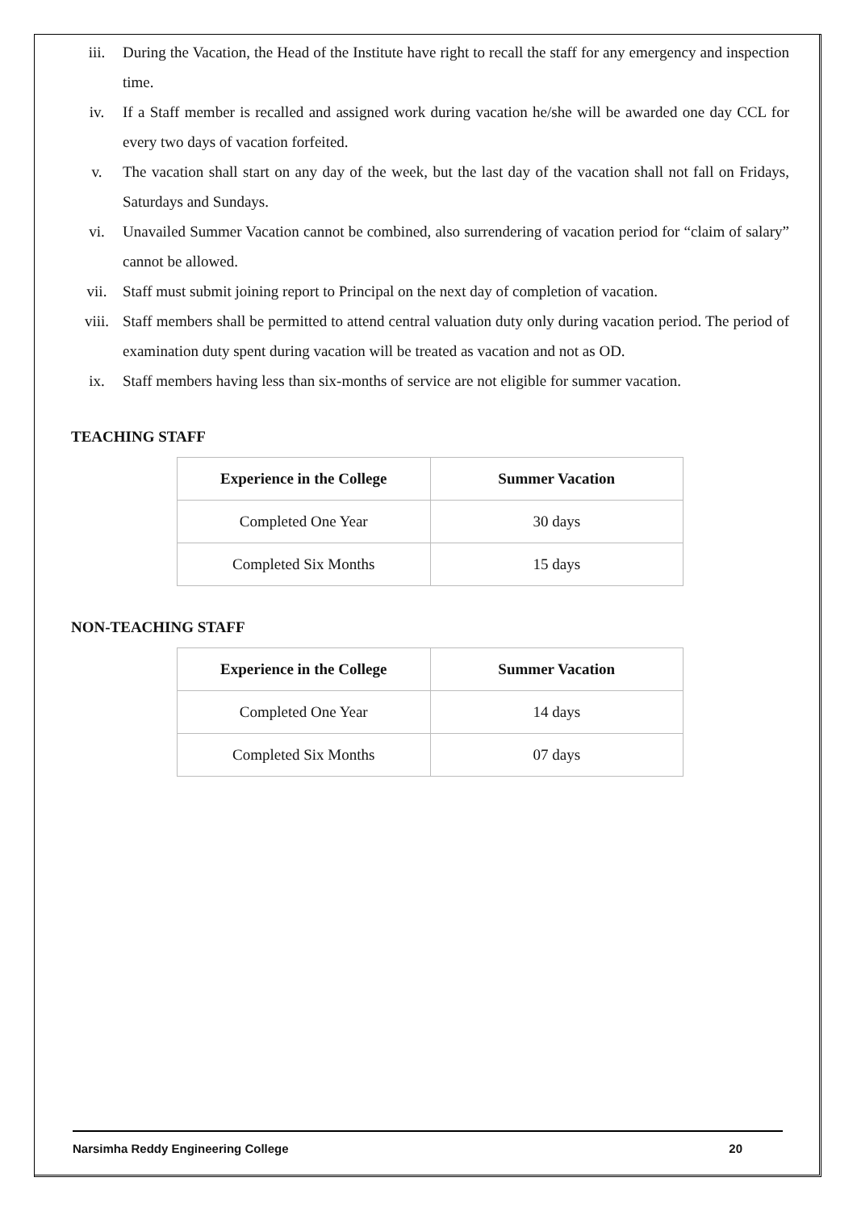iii. During the Vacation, the Head of the Institute have right to recall the staff for any emergency and inspection time.
iv. If a Staff member is recalled and assigned work during vacation he/she will be awarded one day CCL for every two days of vacation forfeited.
v. The vacation shall start on any day of the week, but the last day of the vacation shall not fall on Fridays, Saturdays and Sundays.
vi. Unavailed Summer Vacation cannot be combined, also surrendering of vacation period for “claim of salary” cannot be allowed.
vii. Staff must submit joining report to Principal on the next day of completion of vacation.
viii. Staff members shall be permitted to attend central valuation duty only during vacation period. The period of examination duty spent during vacation will be treated as vacation and not as OD.
ix. Staff members having less than six-months of service are not eligible for summer vacation.
TEACHING STAFF
| Experience in the College | Summer Vacation |
| --- | --- |
| Completed One Year | 30 days |
| Completed Six Months | 15 days |
NON-TEACHING STAFF
| Experience in the College | Summer Vacation |
| --- | --- |
| Completed One Year | 14 days |
| Completed Six Months | 07 days |
Narsimha Reddy Engineering College 20